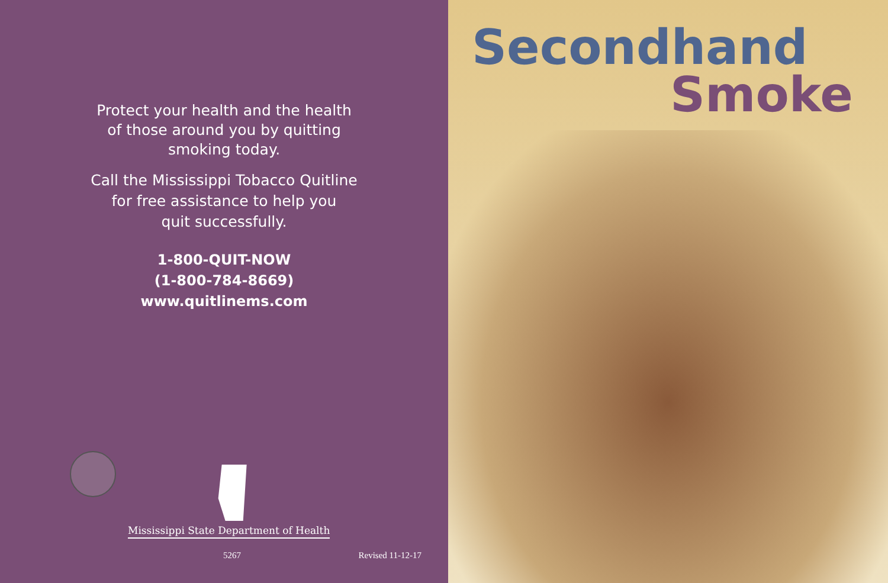Protect your health and the health
of those around you by quitting
smoking today.
Call the Mississippi Tobacco Quitline
for free assistance to help you
quit successfully.
1-800-QUIT-NOW
(1-800-784-8669)
www.quitlinems.com
Mississippi State Department of Health
5267 Revised 11-12-17
Secondhand
Smoke